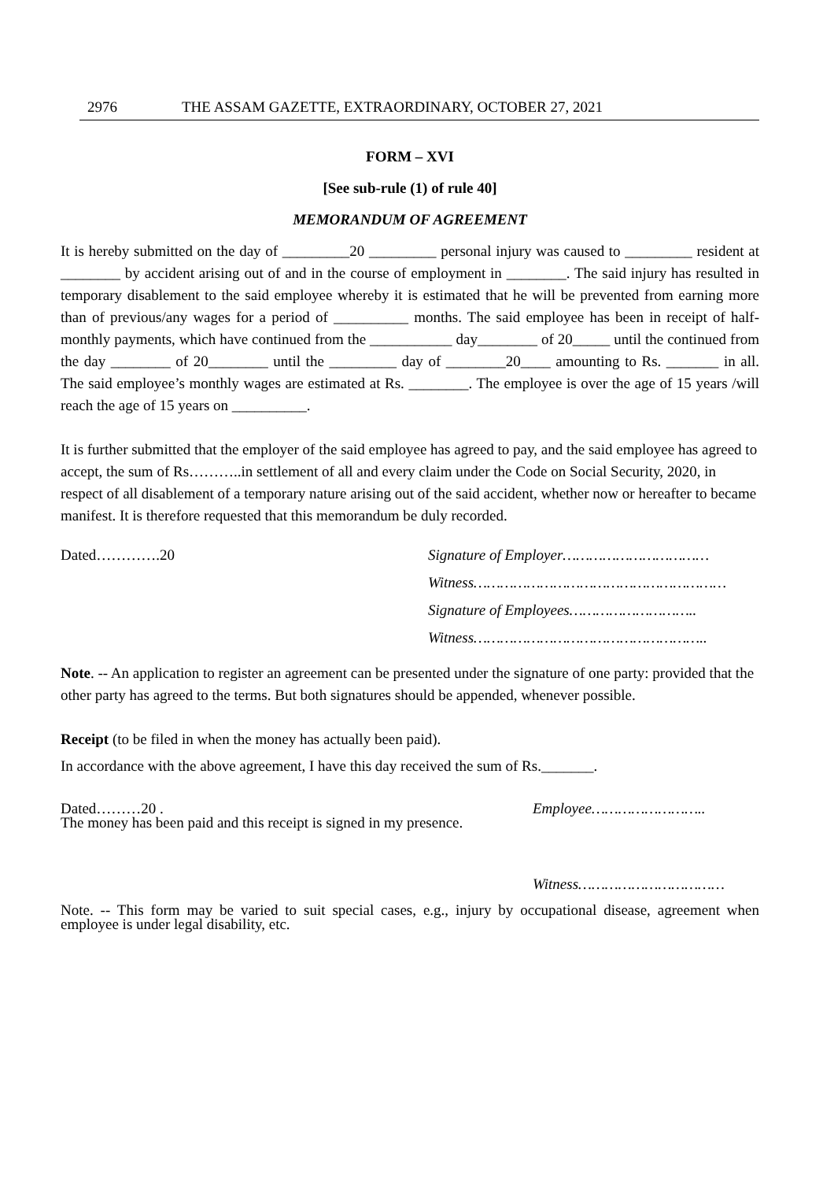2976 THE ASSAM GAZETTE, EXTRAORDINARY, OCTOBER 27, 2021
FORM – XVI
[See sub-rule (1) of rule 40]
MEMORANDUM OF AGREEMENT
It is hereby submitted on the day of _________20 _________ personal injury was caused to _________ resident at ________ by accident arising out of and in the course of employment in ________. The said injury has resulted in temporary disablement to the said employee whereby it is estimated that he will be prevented from earning more than of previous/any wages for a period of __________ months. The said employee has been in receipt of half-monthly payments, which have continued from the ___________ day________ of 20_____ until the continued from the day ________ of 20________ until the _________ day of ________20____ amounting to Rs. _______ in all. The said employee’s monthly wages are estimated at Rs. ________. The employee is over the age of 15 years /will reach the age of 15 years on __________.
It is further submitted that the employer of the said employee has agreed to pay, and the said employee has agreed to accept, the sum of Rs………..in settlement of all and every claim under the Code on Social Security, 2020, in respect of all disablement of a temporary nature arising out of the said accident, whether now or hereafter to became manifest. It is therefore requested that this memorandum be duly recorded.
Dated………….20 Signature of Employer……………………………
Witness…………………………………………………
Signature of Employees………………………..
Witness……………………………………………..
Note. -- An application to register an agreement can be presented under the signature of one party: provided that the other party has agreed to the terms. But both signatures should be appended, whenever possible.
Receipt (to be filed in when the money has actually been paid).
In accordance with the above agreement, I have this day received the sum of Rs._______.
Dated………20 . Employee……………………..
The money has been paid and this receipt is signed in my presence.
Witness……………………………
Note. -- This form may be varied to suit special cases, e.g., injury by occupational disease, agreement when employee is under legal disability, etc.